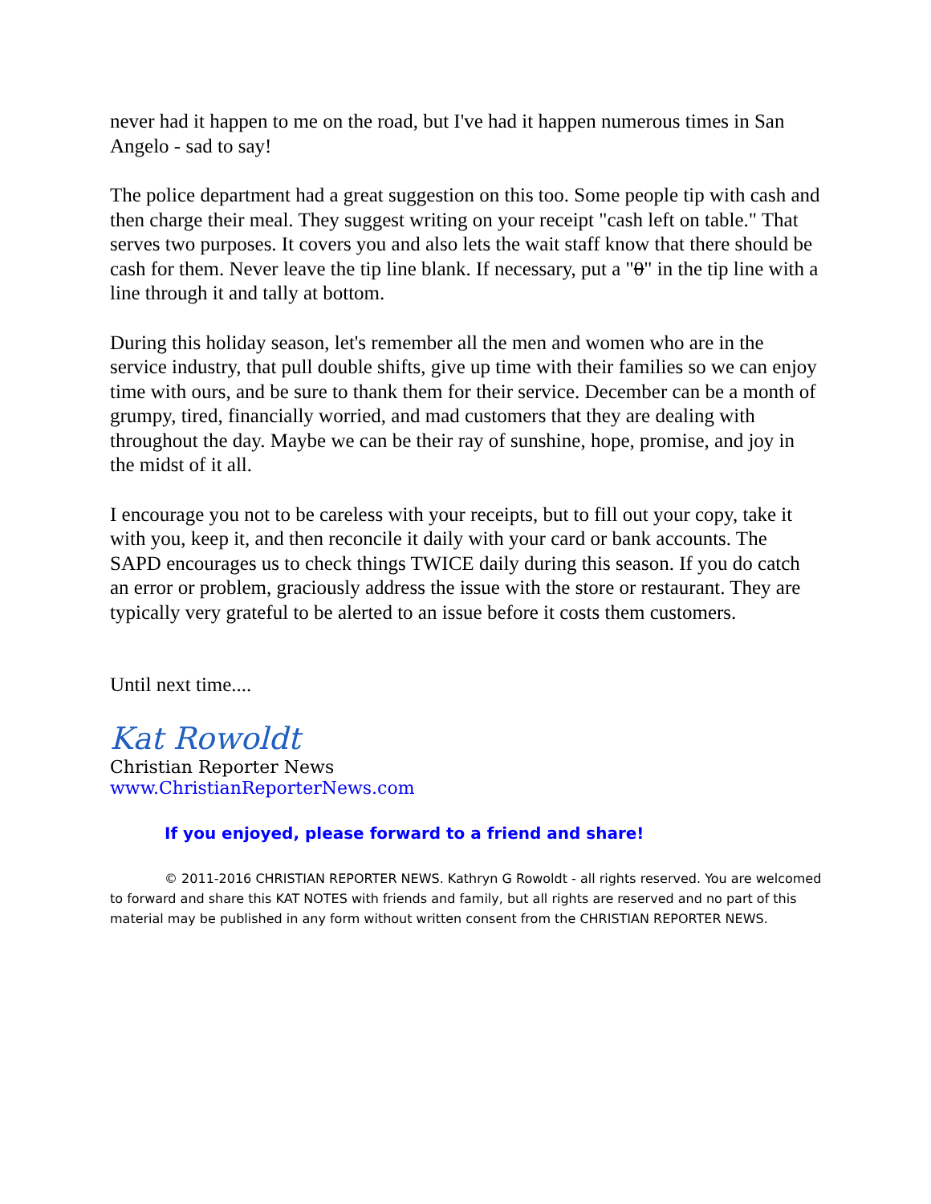never had it happen to me on the road, but I've had it happen numerous times in San Angelo - sad to say!
The police department had a great suggestion on this too. Some people tip with cash and then charge their meal. They suggest writing on your receipt "cash left on table." That serves two purposes. It covers you and also lets the wait staff know that there should be cash for them. Never leave the tip line blank. If necessary, put a "0" in the tip line with a line through it and tally at bottom.
During this holiday season, let's remember all the men and women who are in the service industry, that pull double shifts, give up time with their families so we can enjoy time with ours, and be sure to thank them for their service. December can be a month of grumpy, tired, financially worried, and mad customers that they are dealing with throughout the day. Maybe we can be their ray of sunshine, hope, promise, and joy in the midst of it all.
I encourage you not to be careless with your receipts, but to fill out your copy, take it with you, keep it, and then reconcile it daily with your card or bank accounts. The SAPD encourages us to check things TWICE daily during this season. If you do catch an error or problem, graciously address the issue with the store or restaurant. They are typically very grateful to be alerted to an issue before it costs them customers.
Until next time....
Kat Rowoldt
Christian Reporter News
www.ChristianReporterNews.com
If you enjoyed, please forward to a friend and share!
© 2011-2016 CHRISTIAN REPORTER NEWS. Kathryn G Rowoldt - all rights reserved. You are welcomed to forward and share this KAT NOTES with friends and family, but all rights are reserved and no part of this material may be published in any form without written consent from the CHRISTIAN REPORTER NEWS.